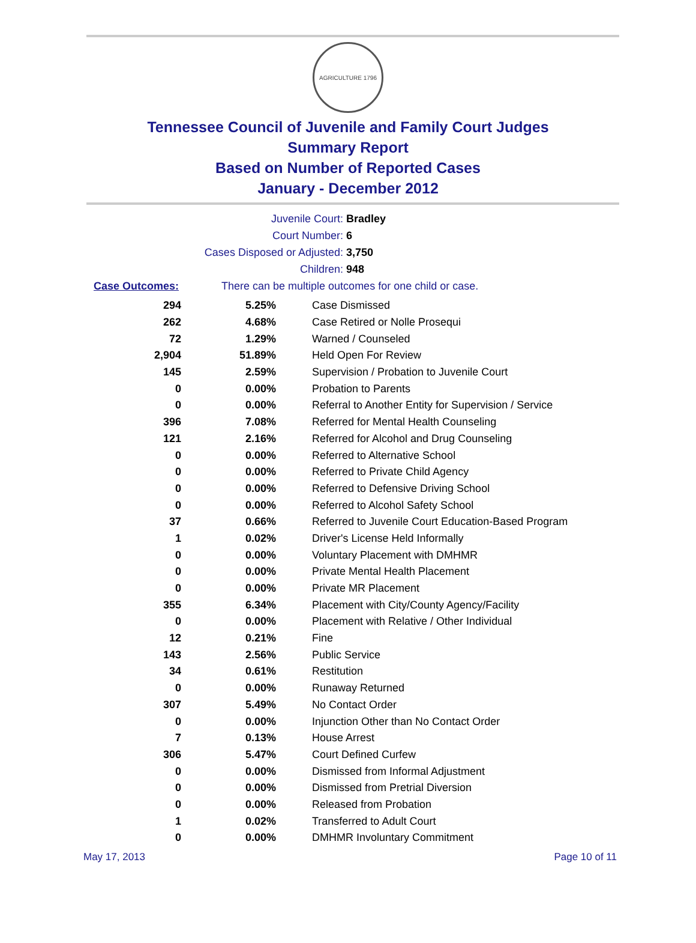AGRICULTURE 1796
Tennessee Council of Juvenile and Family Court Judges
Summary Report
Based on Number of Reported Cases
January - December 2012
Juvenile Court: Bradley
Court Number: 6
Cases Disposed or Adjusted: 3,750
Children: 948
Case Outcomes: There can be multiple outcomes for one child or case.
| 294 | 5.25% | Case Dismissed |
| 262 | 4.68% | Case Retired or Nolle Prosequi |
| 72 | 1.29% | Warned / Counseled |
| 2,904 | 51.89% | Held Open For Review |
| 145 | 2.59% | Supervision / Probation to Juvenile Court |
| 0 | 0.00% | Probation to Parents |
| 0 | 0.00% | Referral to Another Entity for Supervision / Service |
| 396 | 7.08% | Referred for Mental Health Counseling |
| 121 | 2.16% | Referred for Alcohol and Drug Counseling |
| 0 | 0.00% | Referred to Alternative School |
| 0 | 0.00% | Referred to Private Child Agency |
| 0 | 0.00% | Referred to Defensive Driving School |
| 0 | 0.00% | Referred to Alcohol Safety School |
| 37 | 0.66% | Referred to Juvenile Court Education-Based Program |
| 1 | 0.02% | Driver's License Held Informally |
| 0 | 0.00% | Voluntary Placement with DMHMR |
| 0 | 0.00% | Private Mental Health Placement |
| 0 | 0.00% | Private MR Placement |
| 355 | 6.34% | Placement with City/County Agency/Facility |
| 0 | 0.00% | Placement with Relative / Other Individual |
| 12 | 0.21% | Fine |
| 143 | 2.56% | Public Service |
| 34 | 0.61% | Restitution |
| 0 | 0.00% | Runaway Returned |
| 307 | 5.49% | No Contact Order |
| 0 | 0.00% | Injunction Other than No Contact Order |
| 7 | 0.13% | House Arrest |
| 306 | 5.47% | Court Defined Curfew |
| 0 | 0.00% | Dismissed from Informal Adjustment |
| 0 | 0.00% | Dismissed from Pretrial Diversion |
| 0 | 0.00% | Released from Probation |
| 1 | 0.02% | Transferred to Adult Court |
| 0 | 0.00% | DMHMR Involuntary Commitment |
May 17, 2013 Page 10 of 11